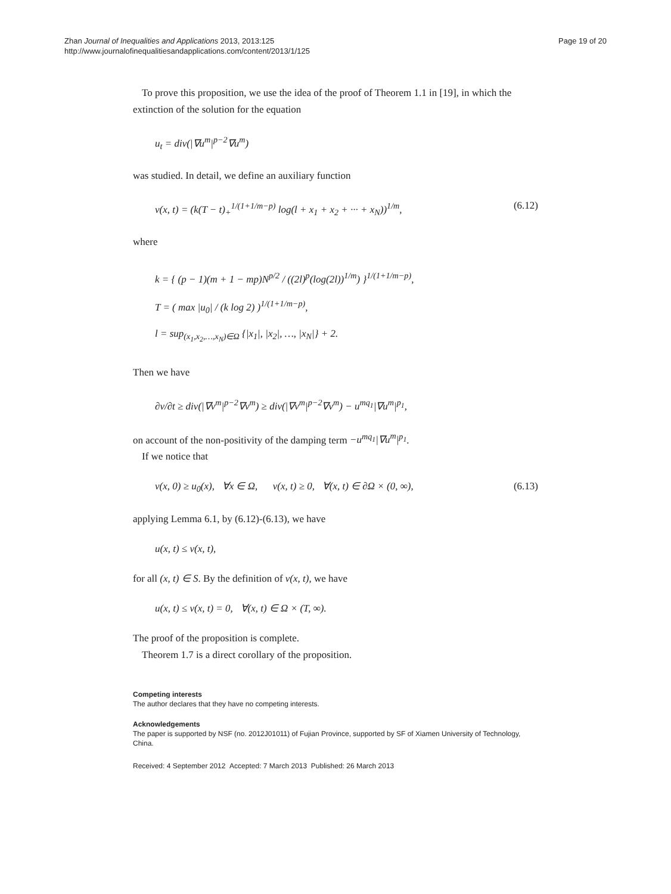Zhan Journal of Inequalities and Applications 2013, 2013:125
http://www.journalofinequalitiesandapplications.com/content/2013/1/125
Page 19 of 20
To prove this proposition, we use the idea of the proof of Theorem 1.1 in [19], in which the extinction of the solution for the equation
u<sub>t</sub> = div(|∇u<sup>m</sup>|<sup>p−2</sup>∇u<sup>m</sup>)
was studied. In detail, we define an auxiliary function
v(x, t) = (k(T − t)<sub>+</sub><sup>1/(1+1/m−p)</sup> log(l + x<sub>1</sub> + x<sub>2</sub> + ··· + x<sub>N</sub>))<sup>1/m</sup>, (6.12)
where
k = { (p − 1)(m + 1 − mp)N<sup>p/2</sup> / ((2l)<sup>p</sup>(log(2l))<sup>1/m</sup>) }<sup>1/(1+1/m−p)</sup>,
T = ( max |u<sub>0</sub>| / (k log 2) )<sup>1/(1+1/m−p)</sup>,
l = sup<sub>(x<sub>1</sub>,x<sub>2</sub>,…,x<sub>N</sub>)∈Ω</sub> {|x<sub>1</sub>|, |x<sub>2</sub>|, …, |x<sub>N</sub>|} + 2.
Then we have
∂v/∂t ≥ div(|∇v<sup>m</sup>|<sup>p−2</sup>∇v<sup>m</sup>) ≥ div(|∇v<sup>m</sup>|<sup>p−2</sup>∇v<sup>m</sup>) − u<sup>mq<sub>1</sub></sup>|∇u<sup>m</sup>|<sup>p<sub>1</sub></sup>,
on account of the non-positivity of the damping term −u<sup>mq<sub>1</sub></sup>|∇u<sup>m</sup>|<sup>p<sub>1</sub></sup>.
If we notice that
v(x, 0) ≥ u<sub>0</sub>(x), ∀x ∈ Ω, v(x, t) ≥ 0, ∀(x, t) ∈ ∂Ω × (0, ∞), (6.13)
applying Lemma 6.1, by (6.12)-(6.13), we have
u(x, t) ≤ v(x, t),
for all (x, t) ∈ S. By the definition of v(x, t), we have
u(x, t) ≤ v(x, t) = 0, ∀(x, t) ∈ Ω × (T, ∞).
The proof of the proposition is complete.
Theorem 1.7 is a direct corollary of the proposition.
Competing interests
The author declares that they have no competing interests.
Acknowledgements
The paper is supported by NSF (no. 2012J01011) of Fujian Province, supported by SF of Xiamen University of Technology, China.
Received: 4 September 2012 Accepted: 7 March 2013 Published: 26 March 2013